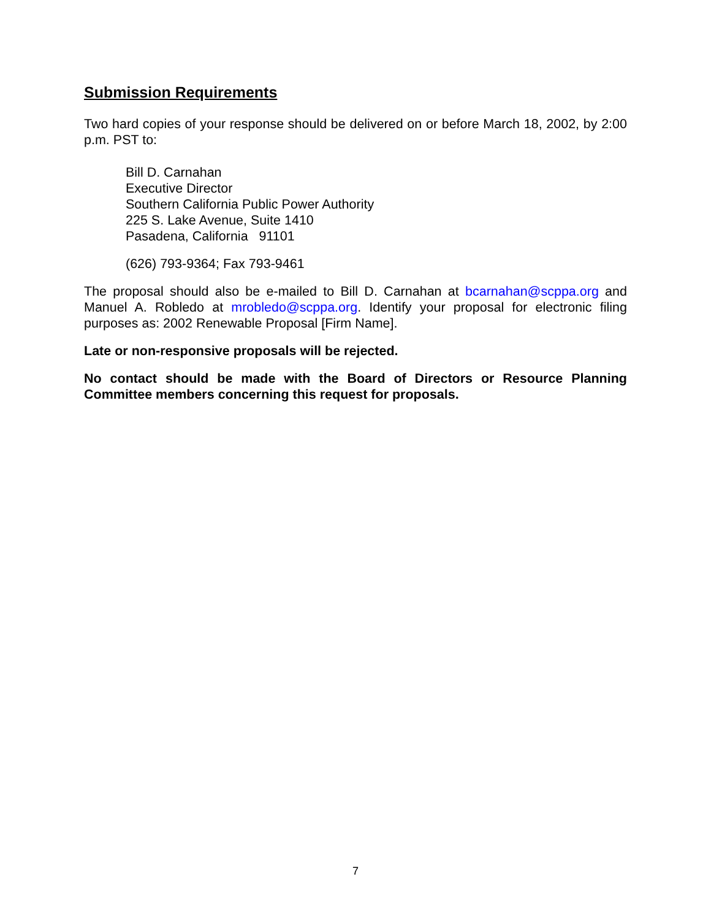Submission Requirements
Two hard copies of your response should be delivered on or before March 18, 2002, by 2:00 p.m. PST to:
Bill D. Carnahan
Executive Director
Southern California Public Power Authority
225 S. Lake Avenue, Suite 1410
Pasadena, California 91101
(626) 793-9364; Fax 793-9461
The proposal should also be e-mailed to Bill D. Carnahan at bcarnahan@scppa.org and Manuel A. Robledo at mrobledo@scppa.org. Identify your proposal for electronic filing purposes as: 2002 Renewable Proposal [Firm Name].
Late or non-responsive proposals will be rejected.
No contact should be made with the Board of Directors or Resource Planning Committee members concerning this request for proposals.
7